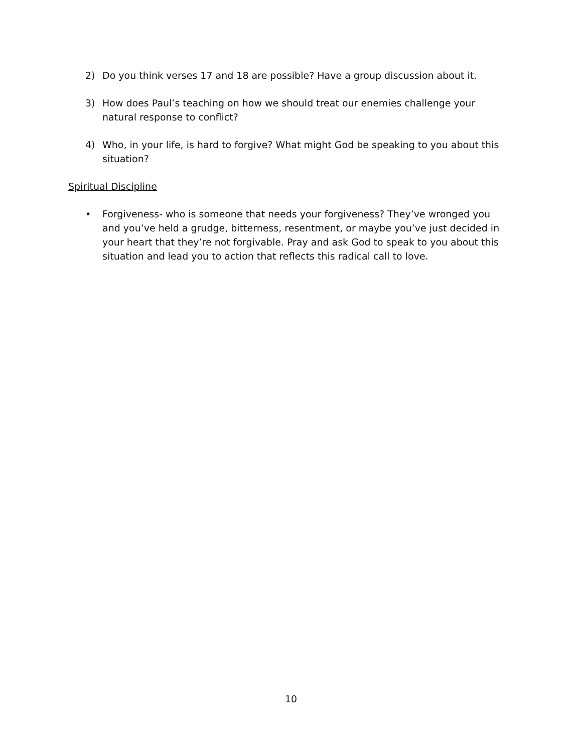2) Do you think verses 17 and 18 are possible? Have a group discussion about it.
3) How does Paul’s teaching on how we should treat our enemies challenge your natural response to conflict?
4) Who, in your life, is hard to forgive? What might God be speaking to you about this situation?
Spiritual Discipline
• Forgiveness- who is someone that needs your forgiveness? They’ve wronged you and you’ve held a grudge, bitterness, resentment, or maybe you’ve just decided in your heart that they’re not forgivable. Pray and ask God to speak to you about this situation and lead you to action that reflects this radical call to love.
10